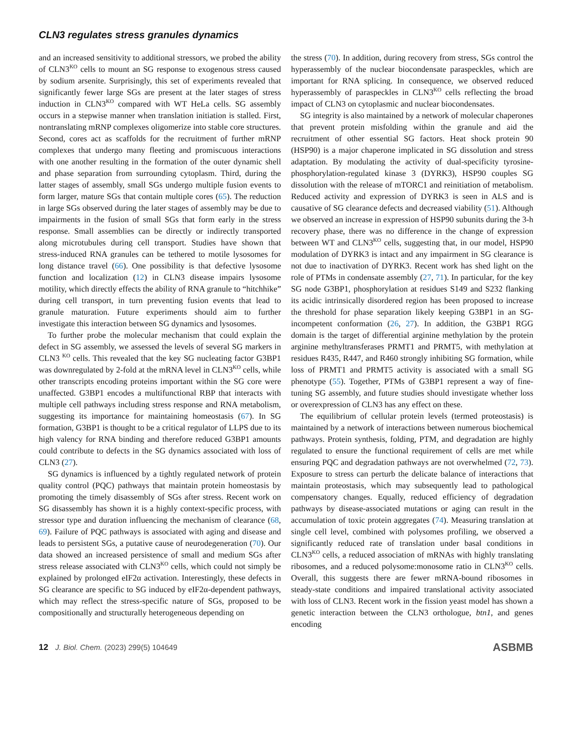CLN3 regulates stress granules dynamics
and an increased sensitivity to additional stressors, we probed the ability of CLN3<sup>KO</sup> cells to mount an SG response to exogenous stress caused by sodium arsenite. Surprisingly, this set of experiments revealed that significantly fewer large SGs are present at the later stages of stress induction in CLN3<sup>KO</sup> compared with WT HeLa cells. SG assembly occurs in a stepwise manner when translation initiation is stalled. First, nontranslating mRNP complexes oligomerize into stable core structures. Second, cores act as scaffolds for the recruitment of further mRNP complexes that undergo many fleeting and promiscuous interactions with one another resulting in the formation of the outer dynamic shell and phase separation from surrounding cytoplasm. Third, during the latter stages of assembly, small SGs undergo multiple fusion events to form larger, mature SGs that contain multiple cores (65). The reduction in large SGs observed during the later stages of assembly may be due to impairments in the fusion of small SGs that form early in the stress response. Small assemblies can be directly or indirectly transported along microtubules during cell transport. Studies have shown that stress-induced RNA granules can be tethered to motile lysosomes for long distance travel (66). One possibility is that defective lysosome function and localization (12) in CLN3 disease impairs lysosome motility, which directly effects the ability of RNA granule to “hitchhike” during cell transport, in turn preventing fusion events that lead to granule maturation. Future experiments should aim to further investigate this interaction between SG dynamics and lysosomes.
To further probe the molecular mechanism that could explain the defect in SG assembly, we assessed the levels of several SG markers in CLN3 <sup>KO</sup> cells. This revealed that the key SG nucleating factor G3BP1 was downregulated by 2-fold at the mRNA level in CLN3<sup>KO</sup> cells, while other transcripts encoding proteins important within the SG core were unaffected. G3BP1 encodes a multifunctional RBP that interacts with multiple cell pathways including stress response and RNA metabolism, suggesting its importance for maintaining homeostasis (67). In SG formation, G3BP1 is thought to be a critical regulator of LLPS due to its high valency for RNA binding and therefore reduced G3BP1 amounts could contribute to defects in the SG dynamics associated with loss of CLN3 (27).
SG dynamics is influenced by a tightly regulated network of protein quality control (PQC) pathways that maintain protein homeostasis by promoting the timely disassembly of SGs after stress. Recent work on SG disassembly has shown it is a highly context-specific process, with stressor type and duration influencing the mechanism of clearance (68, 69). Failure of PQC pathways is associated with aging and disease and leads to persistent SGs, a putative cause of neurodegeneration (70). Our data showed an increased persistence of small and medium SGs after stress release associated with CLN3<sup>KO</sup> cells, which could not simply be explained by prolonged eIF2α activation. Interestingly, these defects in SG clearance are specific to SG induced by eIF2α-dependent pathways, which may reflect the stress-specific nature of SGs, proposed to be compositionally and structurally heterogeneous depending on
the stress (70). In addition, during recovery from stress, SGs control the hyperassembly of the nuclear biocondensate paraspeckles, which are important for RNA splicing. In consequence, we observed reduced hyperassembly of paraspeckles in CLN3<sup>KO</sup> cells reflecting the broad impact of CLN3 on cytoplasmic and nuclear biocondensates.
SG integrity is also maintained by a network of molecular chaperones that prevent protein misfolding within the granule and aid the recruitment of other essential SG factors. Heat shock protein 90 (HSP90) is a major chaperone implicated in SG dissolution and stress adaptation. By modulating the activity of dual-specificity tyrosine-phosphorylation-regulated kinase 3 (DYRK3), HSP90 couples SG dissolution with the release of mTORC1 and reinitiation of metabolism. Reduced activity and expression of DYRK3 is seen in ALS and is causative of SG clearance defects and decreased viability (51). Although we observed an increase in expression of HSP90 subunits during the 3-h recovery phase, there was no difference in the change of expression between WT and CLN3<sup>KO</sup> cells, suggesting that, in our model, HSP90 modulation of DYRK3 is intact and any impairment in SG clearance is not due to inactivation of DYRK3. Recent work has shed light on the role of PTMs in condensate assembly (27, 71). In particular, for the key SG node G3BP1, phosphorylation at residues S149 and S232 flanking its acidic intrinsically disordered region has been proposed to increase the threshold for phase separation likely keeping G3BP1 in an SG-incompetent conformation (26, 27). In addition, the G3BP1 RGG domain is the target of differential arginine methylation by the protein arginine methyltransferases PRMT1 and PRMT5, with methylation at residues R435, R447, and R460 strongly inhibiting SG formation, while loss of PRMT1 and PRMT5 activity is associated with a small SG phenotype (55). Together, PTMs of G3BP1 represent a way of fine-tuning SG assembly, and future studies should investigate whether loss or overexpression of CLN3 has any effect on these.
The equilibrium of cellular protein levels (termed proteostasis) is maintained by a network of interactions between numerous biochemical pathways. Protein synthesis, folding, PTM, and degradation are highly regulated to ensure the functional requirement of cells are met while ensuring PQC and degradation pathways are not overwhelmed (72, 73). Exposure to stress can perturb the delicate balance of interactions that maintain proteostasis, which may subsequently lead to pathological compensatory changes. Equally, reduced efficiency of degradation pathways by disease-associated mutations or aging can result in the accumulation of toxic protein aggregates (74). Measuring translation at single cell level, combined with polysomes profiling, we observed a significantly reduced rate of translation under basal conditions in CLN3<sup>KO</sup> cells, a reduced association of mRNAs with highly translating ribosomes, and a reduced polysome:monosome ratio in CLN3<sup>KO</sup> cells. Overall, this suggests there are fewer mRNA-bound ribosomes in steady-state conditions and impaired translational activity associated with loss of CLN3. Recent work in the fission yeast model has shown a genetic interaction between the CLN3 orthologue, btn1, and genes encoding
12 J. Biol. Chem. (2023) 299(5) 104649
ASBMB